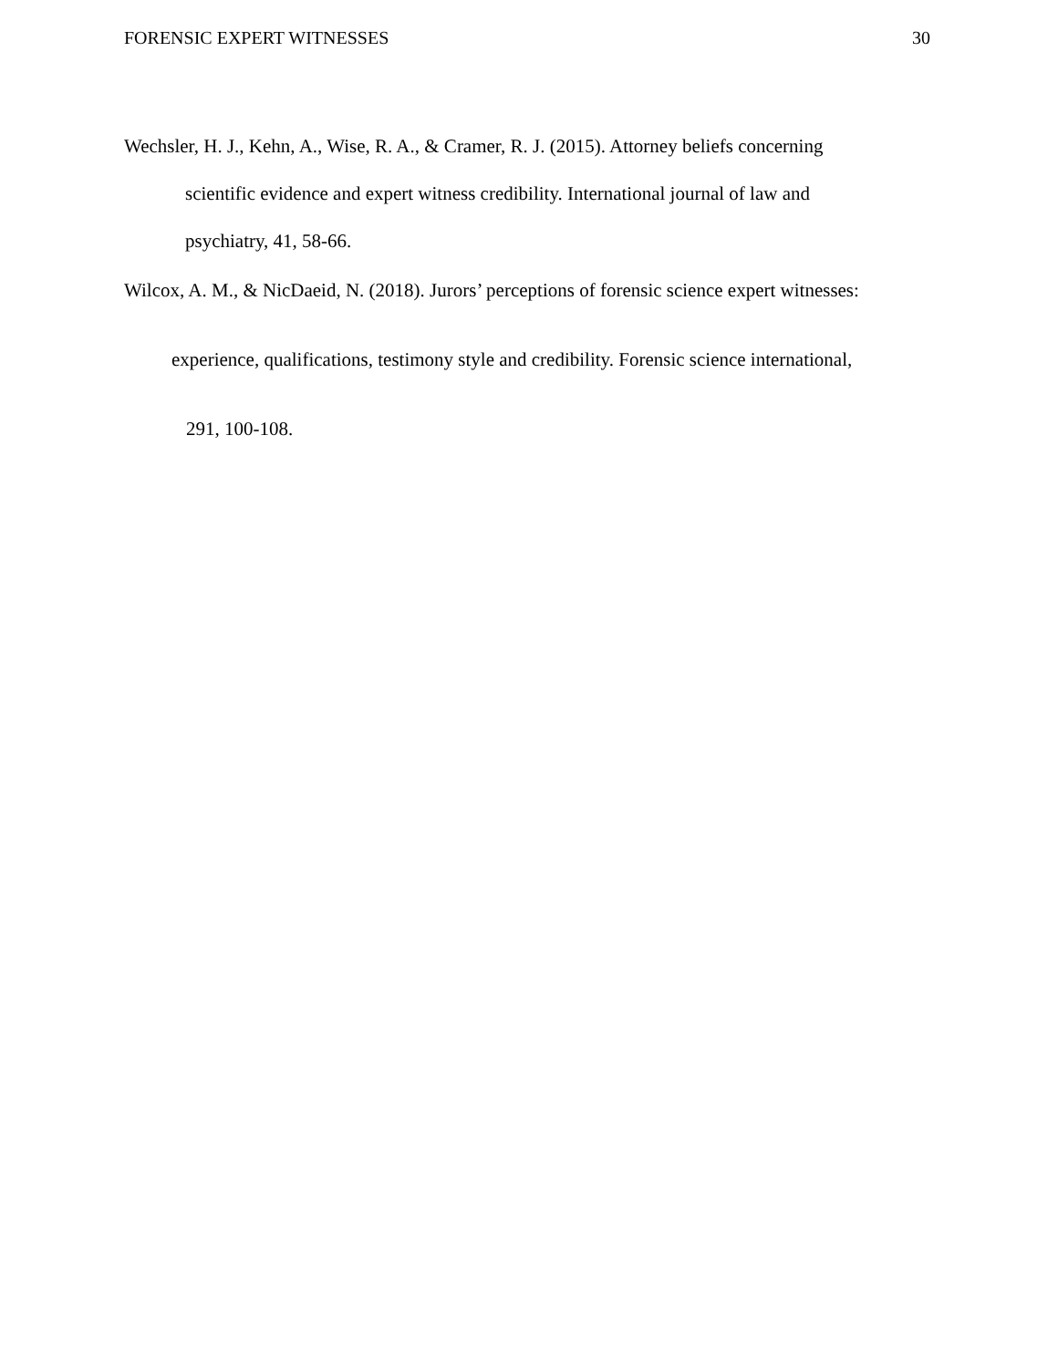FORENSIC EXPERT WITNESSES 30
Wechsler, H. J., Kehn, A., Wise, R. A., & Cramer, R. J. (2015). Attorney beliefs concerning
scientific evidence and expert witness credibility. International journal of law and
psychiatry, 41, 58-66.
Wilcox, A. M., & NicDaeid, N. (2018). Jurors’ perceptions of forensic science expert witnesses:
experience, qualifications, testimony style and credibility. Forensic science international,
291, 100-108.